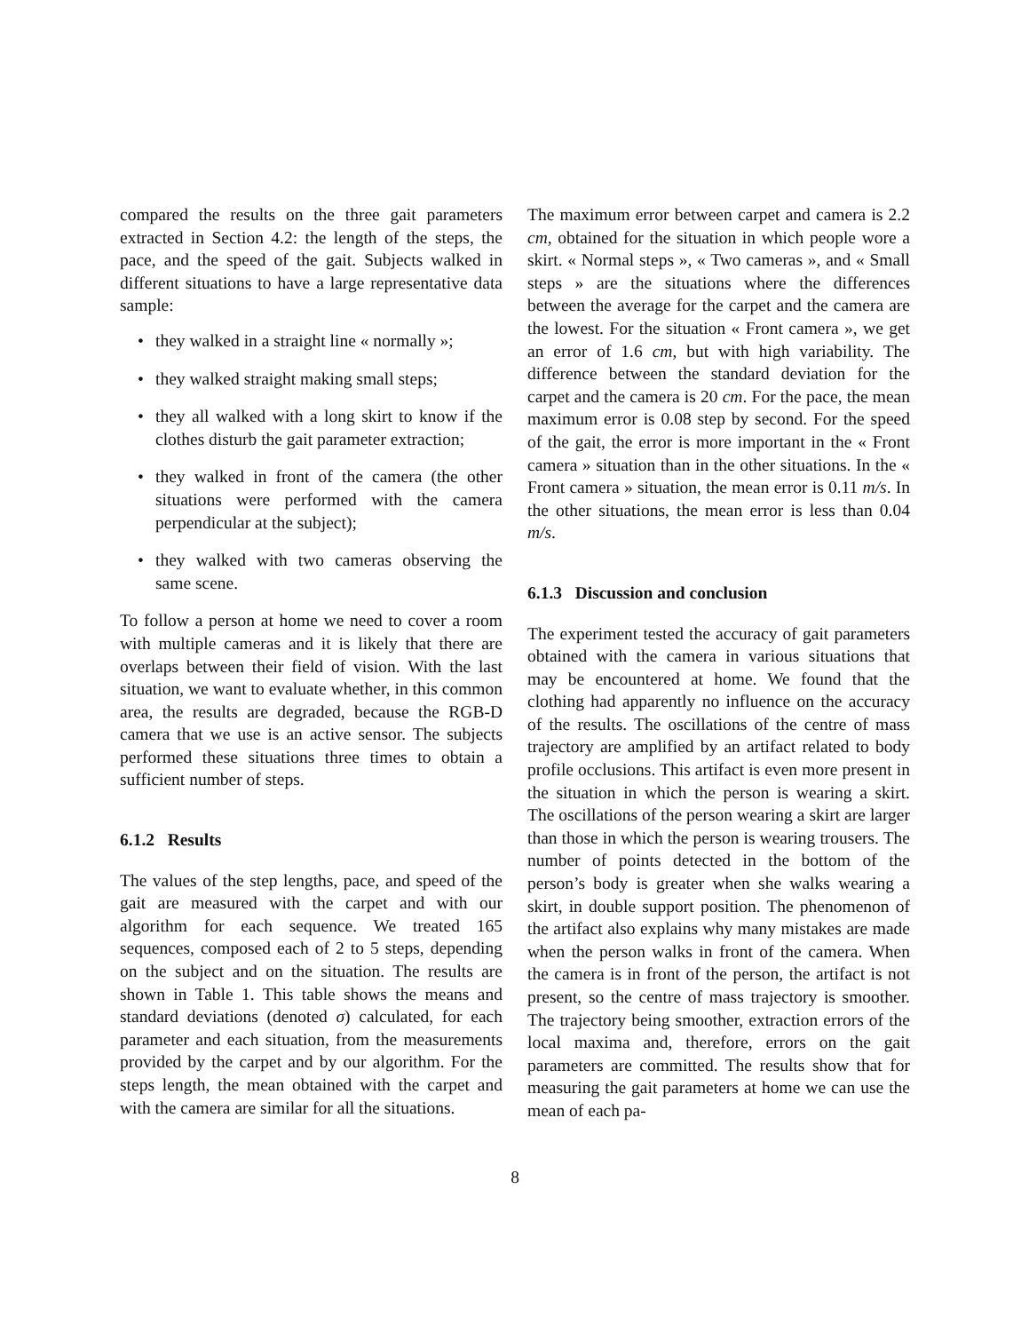compared the results on the three gait parameters extracted in Section 4.2: the length of the steps, the pace, and the speed of the gait. Subjects walked in different situations to have a large representative data sample:
• they walked in a straight line « normally »;
• they walked straight making small steps;
• they all walked with a long skirt to know if the clothes disturb the gait parameter extraction;
• they walked in front of the camera (the other situations were performed with the camera perpendicular at the subject);
• they walked with two cameras observing the same scene.
To follow a person at home we need to cover a room with multiple cameras and it is likely that there are overlaps between their field of vision. With the last situation, we want to evaluate whether, in this common area, the results are degraded, because the RGB-D camera that we use is an active sensor. The subjects performed these situations three times to obtain a sufficient number of steps.
6.1.2 Results
The values of the step lengths, pace, and speed of the gait are measured with the carpet and with our algorithm for each sequence. We treated 165 sequences, composed each of 2 to 5 steps, depending on the subject and on the situation. The results are shown in Table 1. This table shows the means and standard deviations (denoted σ) calculated, for each parameter and each situation, from the measurements provided by the carpet and by our algorithm. For the steps length, the mean obtained with the carpet and with the camera are similar for all the situations.
The maximum error between carpet and camera is 2.2 cm, obtained for the situation in which people wore a skirt. « Normal steps », « Two cameras », and « Small steps » are the situations where the differences between the average for the carpet and the camera are the lowest. For the situation « Front camera », we get an error of 1.6 cm, but with high variability. The difference between the standard deviation for the carpet and the camera is 20 cm. For the pace, the mean maximum error is 0.08 step by second. For the speed of the gait, the error is more important in the « Front camera » situation than in the other situations. In the « Front camera » situation, the mean error is 0.11 m/s. In the other situations, the mean error is less than 0.04 m/s.
6.1.3 Discussion and conclusion
The experiment tested the accuracy of gait parameters obtained with the camera in various situations that may be encountered at home. We found that the clothing had apparently no influence on the accuracy of the results. The oscillations of the centre of mass trajectory are amplified by an artifact related to body profile occlusions. This artifact is even more present in the situation in which the person is wearing a skirt. The oscillations of the person wearing a skirt are larger than those in which the person is wearing trousers. The number of points detected in the bottom of the person’s body is greater when she walks wearing a skirt, in double support position. The phenomenon of the artifact also explains why many mistakes are made when the person walks in front of the camera. When the camera is in front of the person, the artifact is not present, so the centre of mass trajectory is smoother. The trajectory being smoother, extraction errors of the local maxima and, therefore, errors on the gait parameters are committed. The results show that for measuring the gait parameters at home we can use the mean of each pa-
8